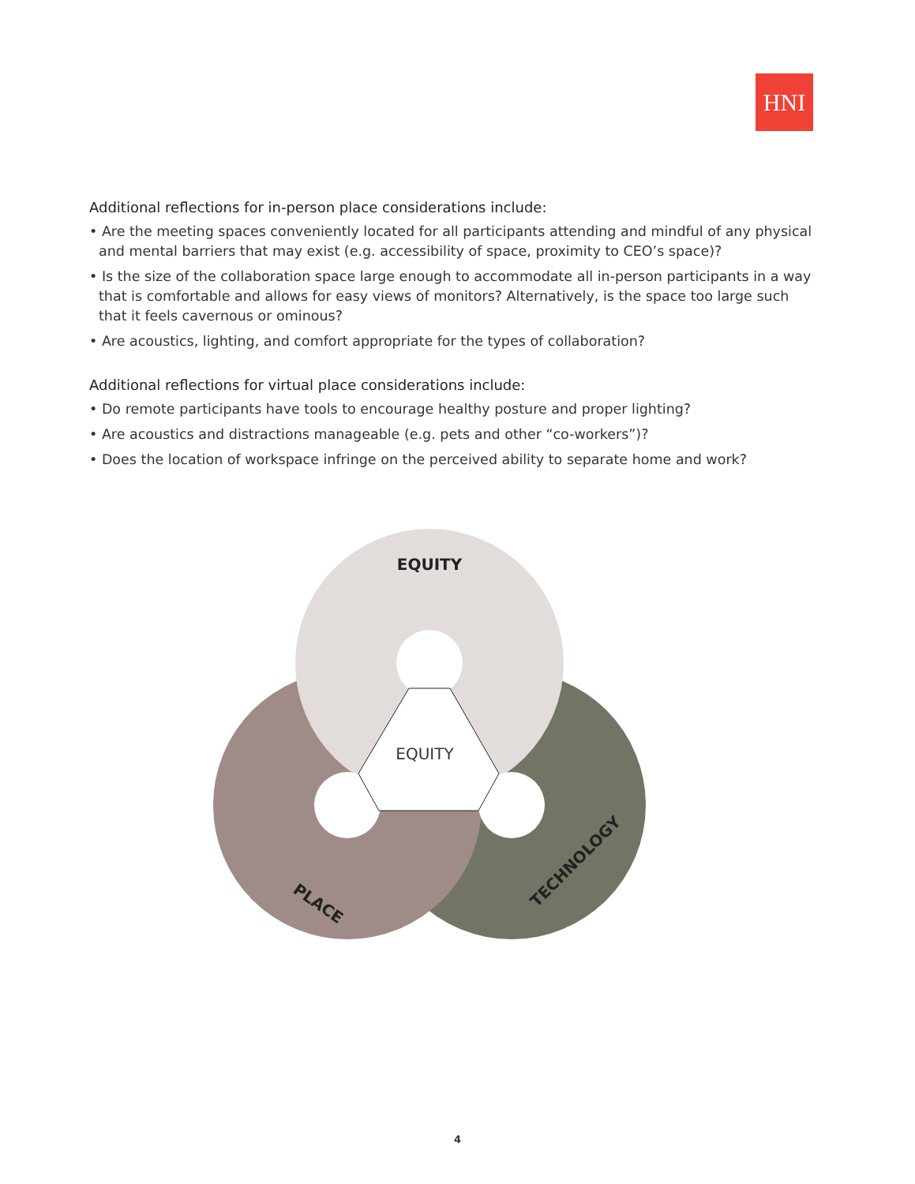HNI
Additional reflections for in-person place considerations include:
• Are the meeting spaces conveniently located for all participants attending and mindful of any physical and mental barriers that may exist (e.g. accessibility of space, proximity to CEO’s space)?
• Is the size of the collaboration space large enough to accommodate all in-person participants in a way that is comfortable and allows for easy views of monitors? Alternatively, is the space too large such that it feels cavernous or ominous?
• Are acoustics, lighting, and comfort appropriate for the types of collaboration?
Additional reflections for virtual place considerations include:
• Do remote participants have tools to encourage healthy posture and proper lighting?
• Are acoustics and distractions manageable (e.g. pets and other “co-workers”)?
• Does the location of workspace infringe on the perceived ability to separate home and work?
EQUITY
EQUITY
PLACE
TECHNOLOGY
4